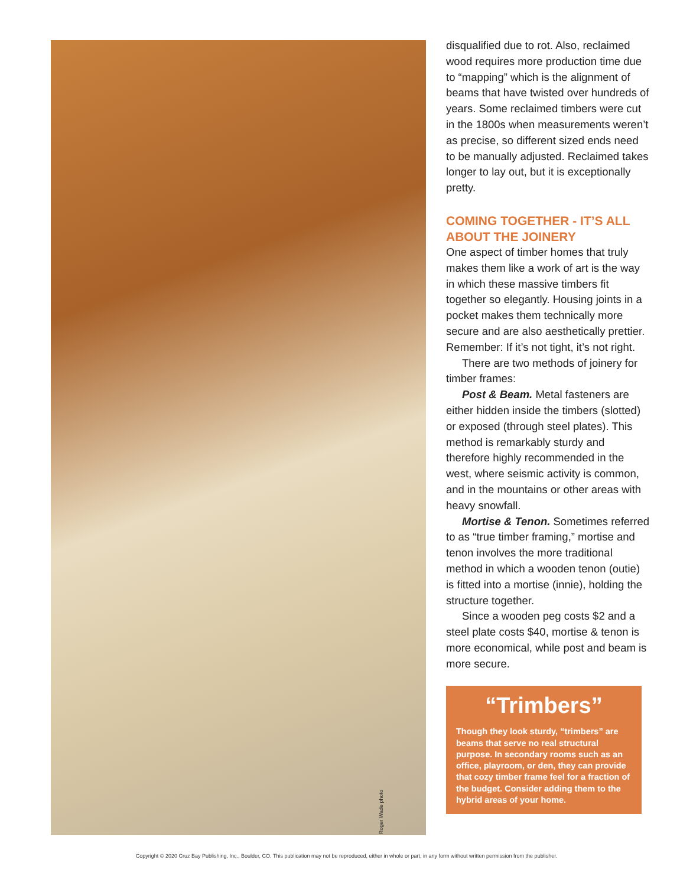Roger Wade photo
disqualified due to rot. Also, reclaimed wood requires more production time due to “mapping” which is the alignment of beams that have twisted over hundreds of years. Some reclaimed timbers were cut in the 1800s when measurements weren’t as precise, so different sized ends need to be manually adjusted. Reclaimed takes longer to lay out, but it is exceptionally pretty.
COMING TOGETHER - IT’S ALL ABOUT THE JOINERY
One aspect of timber homes that truly makes them like a work of art is the way in which these massive timbers fit together so elegantly. Housing joints in a pocket makes them technically more secure and are also aesthetically prettier. Remember: If it’s not tight, it’s not right.
There are two methods of joinery for timber frames:
Post & Beam. Metal fasteners are either hidden inside the timbers (slotted) or exposed (through steel plates). This method is remarkably sturdy and therefore highly recommended in the west, where seismic activity is common, and in the mountains or other areas with heavy snowfall.
Mortise & Tenon. Sometimes referred to as “true timber framing,” mortise and tenon involves the more traditional method in which a wooden tenon (outie) is fitted into a mortise (innie), holding the structure together.
Since a wooden peg costs $2 and a steel plate costs $40, mortise & tenon is more economical, while post and beam is more secure.
“Trimbers”
Though they look sturdy, “trimbers” are beams that serve no real structural purpose. In secondary rooms such as an office, playroom, or den, they can provide that cozy timber frame feel for a fraction of the budget. Consider adding them to the hybrid areas of your home.
Copyright © 2020 Cruz Bay Publishing, Inc., Boulder, CO. This publication may not be reproduced, either in whole or part, in any form without written permission from the publisher.